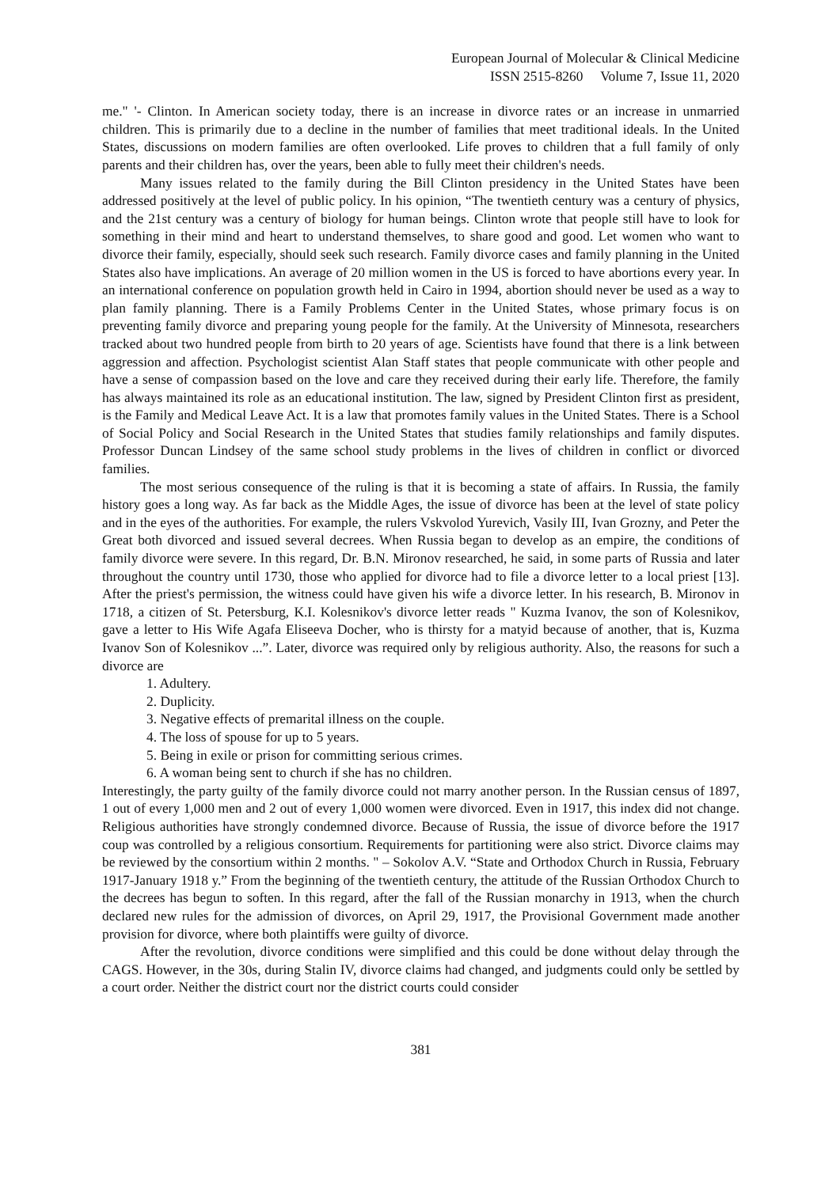European Journal of Molecular & Clinical Medicine
ISSN 2515-8260 Volume 7, Issue 11, 2020
me." '- Clinton. In American society today, there is an increase in divorce rates or an increase in unmarried children. This is primarily due to a decline in the number of families that meet traditional ideals. In the United States, discussions on modern families are often overlooked. Life proves to children that a full family of only parents and their children has, over the years, been able to fully meet their children's needs.
Many issues related to the family during the Bill Clinton presidency in the United States have been addressed positively at the level of public policy. In his opinion, “The twentieth century was a century of physics, and the 21st century was a century of biology for human beings. Clinton wrote that people still have to look for something in their mind and heart to understand themselves, to share good and good. Let women who want to divorce their family, especially, should seek such research. Family divorce cases and family planning in the United States also have implications. An average of 20 million women in the US is forced to have abortions every year. In an international conference on population growth held in Cairo in 1994, abortion should never be used as a way to plan family planning. There is a Family Problems Center in the United States, whose primary focus is on preventing family divorce and preparing young people for the family. At the University of Minnesota, researchers tracked about two hundred people from birth to 20 years of age. Scientists have found that there is a link between aggression and affection. Psychologist scientist Alan Staff states that people communicate with other people and have a sense of compassion based on the love and care they received during their early life. Therefore, the family has always maintained its role as an educational institution. The law, signed by President Clinton first as president, is the Family and Medical Leave Act. It is a law that promotes family values in the United States. There is a School of Social Policy and Social Research in the United States that studies family relationships and family disputes. Professor Duncan Lindsey of the same school study problems in the lives of children in conflict or divorced families.
The most serious consequence of the ruling is that it is becoming a state of affairs. In Russia, the family history goes a long way. As far back as the Middle Ages, the issue of divorce has been at the level of state policy and in the eyes of the authorities. For example, the rulers Vskvolod Yurevich, Vasily III, Ivan Grozny, and Peter the Great both divorced and issued several decrees. When Russia began to develop as an empire, the conditions of family divorce were severe. In this regard, Dr. B.N. Mironov researched, he said, in some parts of Russia and later throughout the country until 1730, those who applied for divorce had to file a divorce letter to a local priest [13]. After the priest's permission, the witness could have given his wife a divorce letter. In his research, B. Mironov in 1718, a citizen of St. Petersburg, K.I. Kolesnikov's divorce letter reads " Kuzma Ivanov, the son of Kolesnikov, gave a letter to His Wife Agafa Eliseeva Docher, who is thirsty for a matyid because of another, that is, Kuzma Ivanov Son of Kolesnikov ...”. Later, divorce was required only by religious authority. Also, the reasons for such a divorce are
1. Adultery.
2. Duplicity.
3. Negative effects of premarital illness on the couple.
4. The loss of spouse for up to 5 years.
5. Being in exile or prison for committing serious crimes.
6. A woman being sent to church if she has no children.
Interestingly, the party guilty of the family divorce could not marry another person. In the Russian census of 1897, 1 out of every 1,000 men and 2 out of every 1,000 women were divorced. Even in 1917, this index did not change. Religious authorities have strongly condemned divorce. Because of Russia, the issue of divorce before the 1917 coup was controlled by a religious consortium. Requirements for partitioning were also strict. Divorce claims may be reviewed by the consortium within 2 months. " – Sokolov A.V. “State and Orthodox Church in Russia, February 1917-January 1918 y.” From the beginning of the twentieth century, the attitude of the Russian Orthodox Church to the decrees has begun to soften. In this regard, after the fall of the Russian monarchy in 1913, when the church declared new rules for the admission of divorces, on April 29, 1917, the Provisional Government made another provision for divorce, where both plaintiffs were guilty of divorce.
After the revolution, divorce conditions were simplified and this could be done without delay through the CAGS. However, in the 30s, during Stalin IV, divorce claims had changed, and judgments could only be settled by a court order. Neither the district court nor the district courts could consider
381